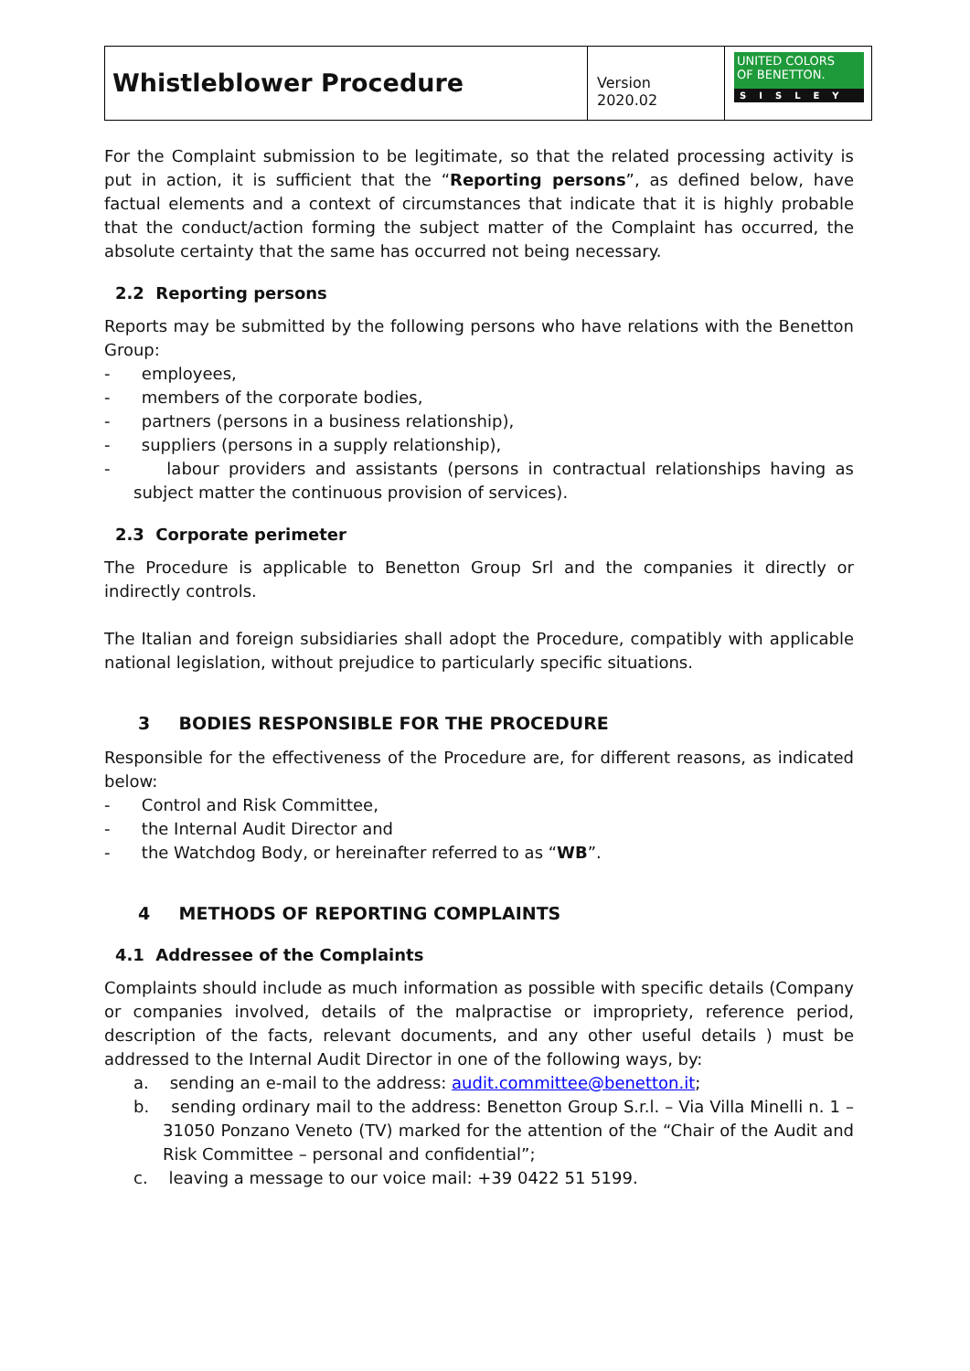Whistleblower Procedure
Version 2020.02
UNITED COLORS
OF BENETTON.
SISLEY
For the Complaint submission to be legitimate, so that the related processing activity is put in action, it is sufficient that the “Reporting persons”, as defined below, have factual elements and a context of circumstances that indicate that it is highly probable that the conduct/action forming the subject matter of the Complaint has occurred, the absolute certainty that the same has occurred not being necessary.
2.2 Reporting persons
Reports may be submitted by the following persons who have relations with the Benetton Group:
- employees,
- members of the corporate bodies,
- partners (persons in a business relationship),
- suppliers (persons in a supply relationship),
- labour providers and assistants (persons in contractual relationships having as subject matter the continuous provision of services).
2.3 Corporate perimeter
The Procedure is applicable to Benetton Group Srl and the companies it directly or indirectly controls.
The Italian and foreign subsidiaries shall adopt the Procedure, compatibly with applicable national legislation, without prejudice to particularly specific situations.
3 BODIES RESPONSIBLE FOR THE PROCEDURE
Responsible for the effectiveness of the Procedure are, for different reasons, as indicated below:
- Control and Risk Committee,
- the Internal Audit Director and
- the Watchdog Body, or hereinafter referred to as “WB”.
4 METHODS OF REPORTING COMPLAINTS
4.1 Addressee of the Complaints
Complaints should include as much information as possible with specific details (Company or companies involved, details of the malpractise or impropriety, reference period, description of the facts, relevant documents, and any other useful details ) must be addressed to the Internal Audit Director in one of the following ways, by:
a. sending an e-mail to the address: audit.committee@benetton.it;
b. sending ordinary mail to the address: Benetton Group S.r.l. – Via Villa Minelli n. 1 – 31050 Ponzano Veneto (TV) marked for the attention of the “Chair of the Audit and Risk Committee – personal and confidential”;
c. leaving a message to our voice mail: +39 0422 51 5199.